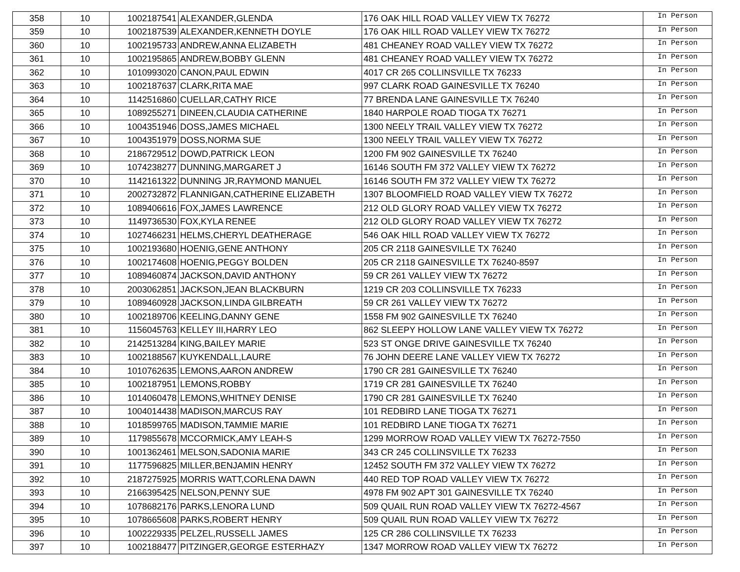| 358 | 10 | 1002187541 | ALEXANDER,GLENDA | 176 OAK HILL ROAD VALLEY VIEW TX 76272 | In Person |
| 359 | 10 | 1002187539 | ALEXANDER,KENNETH DOYLE | 176 OAK HILL ROAD VALLEY VIEW TX 76272 | In Person |
| 360 | 10 | 1002195733 | ANDREW,ANNA ELIZABETH | 481 CHEANEY ROAD VALLEY VIEW TX 76272 | In Person |
| 361 | 10 | 1002195865 | ANDREW,BOBBY GLENN | 481 CHEANEY ROAD VALLEY VIEW TX 76272 | In Person |
| 362 | 10 | 1010993020 | CANON,PAUL EDWIN | 4017 CR 265 COLLINSVILLE TX 76233 | In Person |
| 363 | 10 | 1002187637 | CLARK,RITA MAE | 997 CLARK ROAD GAINESVILLE TX 76240 | In Person |
| 364 | 10 | 1142516860 | CUELLAR,CATHY RICE | 77 BRENDA LANE GAINESVILLE TX 76240 | In Person |
| 365 | 10 | 1089255271 | DINEEN,CLAUDIA CATHERINE | 1840 HARPOLE ROAD TIOGA TX 76271 | In Person |
| 366 | 10 | 1004351946 | DOSS,JAMES MICHAEL | 1300 NEELY TRAIL VALLEY VIEW TX 76272 | In Person |
| 367 | 10 | 1004351979 | DOSS,NORMA SUE | 1300 NEELY TRAIL VALLEY VIEW TX 76272 | In Person |
| 368 | 10 | 2186729512 | DOWD,PATRICK LEON | 1200 FM 902 GAINESVILLE TX 76240 | In Person |
| 369 | 10 | 1074238277 | DUNNING,MARGARET J | 16146 SOUTH FM 372 VALLEY VIEW TX 76272 | In Person |
| 370 | 10 | 1142161322 | DUNNING JR,RAYMOND MANUEL | 16146 SOUTH FM 372 VALLEY VIEW TX 76272 | In Person |
| 371 | 10 | 2002732872 | FLANNIGAN,CATHERINE ELIZABETH | 1307 BLOOMFIELD ROAD VALLEY VIEW TX 76272 | In Person |
| 372 | 10 | 1089406616 | FOX,JAMES LAWRENCE | 212 OLD GLORY ROAD VALLEY VIEW TX 76272 | In Person |
| 373 | 10 | 1149736530 | FOX,KYLA RENEE | 212 OLD GLORY ROAD VALLEY VIEW TX 76272 | In Person |
| 374 | 10 | 1027466231 | HELMS,CHERYL DEATHERAGE | 546 OAK HILL ROAD VALLEY VIEW TX 76272 | In Person |
| 375 | 10 | 1002193680 | HOENIG,GENE ANTHONY | 205 CR 2118 GAINESVILLE TX 76240 | In Person |
| 376 | 10 | 1002174608 | HOENIG,PEGGY BOLDEN | 205 CR 2118 GAINESVILLE TX 76240-8597 | In Person |
| 377 | 10 | 1089460874 | JACKSON,DAVID ANTHONY | 59 CR 261 VALLEY VIEW TX 76272 | In Person |
| 378 | 10 | 2003062851 | JACKSON,JEAN BLACKBURN | 1219 CR 203 COLLINSVILLE TX 76233 | In Person |
| 379 | 10 | 1089460928 | JACKSON,LINDA GILBREATH | 59 CR 261 VALLEY VIEW TX 76272 | In Person |
| 380 | 10 | 1002189706 | KEELING,DANNY GENE | 1558 FM 902 GAINESVILLE TX 76240 | In Person |
| 381 | 10 | 1156045763 | KELLEY III,HARRY LEO | 862 SLEEPY HOLLOW LANE VALLEY VIEW TX 76272 | In Person |
| 382 | 10 | 2142513284 | KING,BAILEY MARIE | 523 ST ONGE DRIVE GAINESVILLE TX 76240 | In Person |
| 383 | 10 | 1002188567 | KUYKENDALL,LAURE | 76 JOHN DEERE LANE VALLEY VIEW TX 76272 | In Person |
| 384 | 10 | 1010762635 | LEMONS,AARON ANDREW | 1790 CR 281 GAINESVILLE TX 76240 | In Person |
| 385 | 10 | 1002187951 | LEMONS,ROBBY | 1719 CR 281 GAINESVILLE TX 76240 | In Person |
| 386 | 10 | 1014060478 | LEMONS,WHITNEY DENISE | 1790 CR 281 GAINESVILLE TX 76240 | In Person |
| 387 | 10 | 1004014438 | MADISON,MARCUS RAY | 101 REDBIRD LANE TIOGA TX 76271 | In Person |
| 388 | 10 | 1018599765 | MADISON,TAMMIE MARIE | 101 REDBIRD LANE TIOGA TX 76271 | In Person |
| 389 | 10 | 1179855678 | MCCORMICK,AMY LEAH-S | 1299 MORROW ROAD VALLEY VIEW TX 76272-7550 | In Person |
| 390 | 10 | 1001362461 | MELSON,SADONIA MARIE | 343 CR 245 COLLINSVILLE TX 76233 | In Person |
| 391 | 10 | 1177596825 | MILLER,BENJAMIN HENRY | 12452 SOUTH FM 372 VALLEY VIEW TX 76272 | In Person |
| 392 | 10 | 2187275925 | MORRIS WATT,CORLENA DAWN | 440 RED TOP ROAD VALLEY VIEW TX 76272 | In Person |
| 393 | 10 | 2166395425 | NELSON,PENNY SUE | 4978 FM 902 APT 301 GAINESVILLE TX 76240 | In Person |
| 394 | 10 | 1078682176 | PARKS,LENORA LUND | 509 QUAIL RUN ROAD VALLEY VIEW TX 76272-4567 | In Person |
| 395 | 10 | 1078665608 | PARKS,ROBERT HENRY | 509 QUAIL RUN ROAD VALLEY VIEW TX 76272 | In Person |
| 396 | 10 | 1002229335 | PELZEL,RUSSELL JAMES | 125 CR 286 COLLINSVILLE TX 76233 | In Person |
| 397 | 10 | 1002188477 | PITZINGER,GEORGE ESTERHAZY | 1347 MORROW ROAD VALLEY VIEW TX 76272 | In Person |